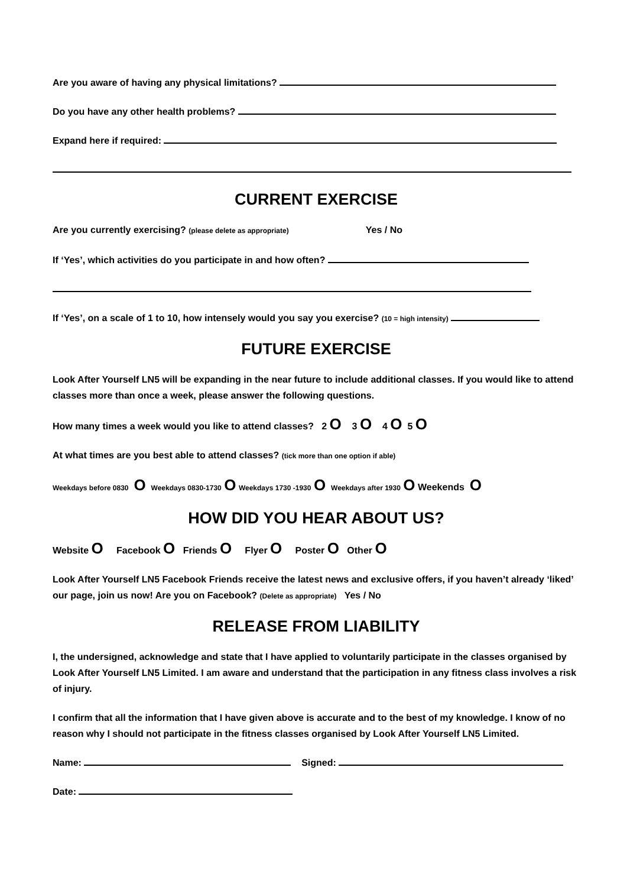Are you aware of having any physical limitations?
Do you have any other health problems?
Expand here if required:
CURRENT EXERCISE
Are you currently exercising? (please delete as appropriate) Yes / No
If ‘Yes’, which activities do you participate in and how often?
If ‘Yes’, on a scale of 1 to 10, how intensely would you say you exercise? (10 = high intensity)
FUTURE EXERCISE
Look After Yourself LN5 will be expanding in the near future to include additional classes. If you would like to attend classes more than once a week, please answer the following questions.
How many times a week would you like to attend classes? 2 O 3 O 4 O 5 O
At what times are you best able to attend classes? (tick more than one option if able)
Weekdays before 0830 O Weekdays 0830-1730 O Weekdays 1730 -1930 O Weekdays after 1930 O Weekends O
HOW DID YOU HEAR ABOUT US?
Website O Facebook O Friends O Flyer O Poster O Other O
Look After Yourself LN5 Facebook Friends receive the latest news and exclusive offers, if you haven’t already ‘liked’ our page, join us now! Are you on Facebook? (Delete as appropriate) Yes / No
RELEASE FROM LIABILITY
I, the undersigned, acknowledge and state that I have applied to voluntarily participate in the classes organised by Look After Yourself LN5 Limited. I am aware and understand that the participation in any fitness class involves a risk of injury.
I confirm that all the information that I have given above is accurate and to the best of my knowledge. I know of no reason why I should not participate in the fitness classes organised by Look After Yourself LN5 Limited.
Name: Signed:
Date: